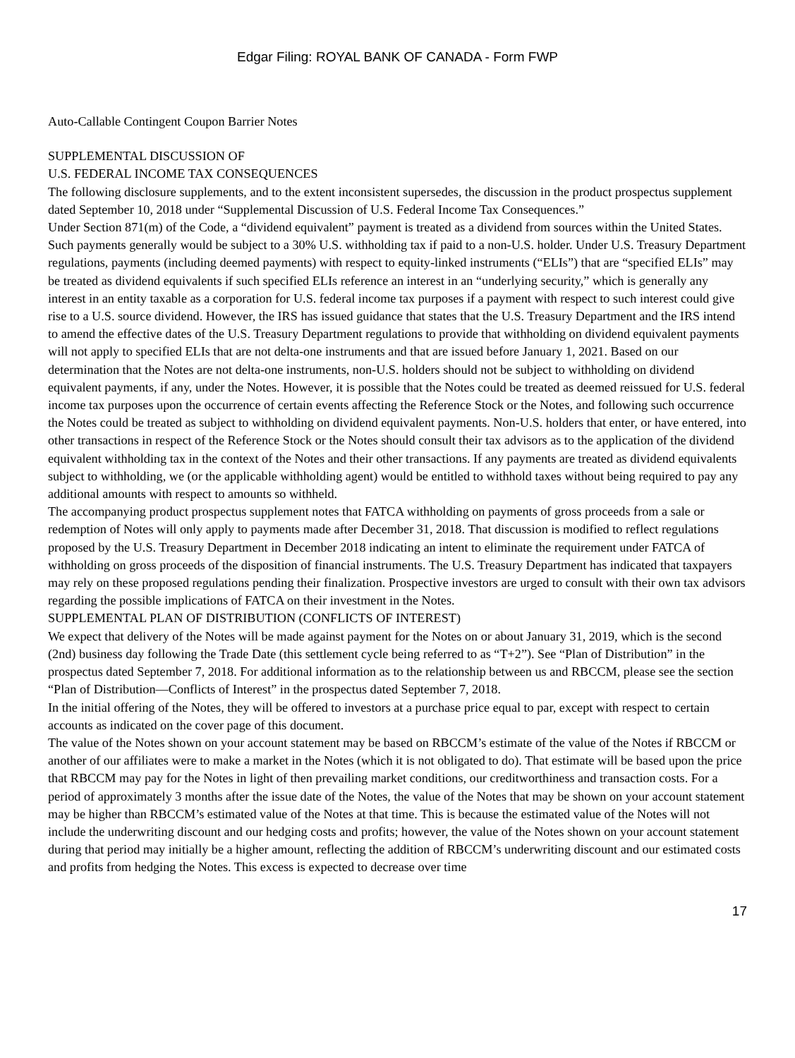Edgar Filing: ROYAL BANK OF CANADA - Form FWP
Auto-Callable Contingent Coupon Barrier Notes
SUPPLEMENTAL DISCUSSION OF
U.S. FEDERAL INCOME TAX CONSEQUENCES
The following disclosure supplements, and to the extent inconsistent supersedes, the discussion in the product prospectus supplement dated September 10, 2018 under “Supplemental Discussion of U.S. Federal Income Tax Consequences.”
Under Section 871(m) of the Code, a “dividend equivalent” payment is treated as a dividend from sources within the United States. Such payments generally would be subject to a 30% U.S. withholding tax if paid to a non-U.S. holder. Under U.S. Treasury Department regulations, payments (including deemed payments) with respect to equity-linked instruments (“ELIs”) that are “specified ELIs” may be treated as dividend equivalents if such specified ELIs reference an interest in an “underlying security,” which is generally any interest in an entity taxable as a corporation for U.S. federal income tax purposes if a payment with respect to such interest could give rise to a U.S. source dividend. However, the IRS has issued guidance that states that the U.S. Treasury Department and the IRS intend to amend the effective dates of the U.S. Treasury Department regulations to provide that withholding on dividend equivalent payments will not apply to specified ELIs that are not delta-one instruments and that are issued before January 1, 2021. Based on our determination that the Notes are not delta-one instruments, non-U.S. holders should not be subject to withholding on dividend equivalent payments, if any, under the Notes. However, it is possible that the Notes could be treated as deemed reissued for U.S. federal income tax purposes upon the occurrence of certain events affecting the Reference Stock or the Notes, and following such occurrence the Notes could be treated as subject to withholding on dividend equivalent payments. Non-U.S. holders that enter, or have entered, into other transactions in respect of the Reference Stock or the Notes should consult their tax advisors as to the application of the dividend equivalent withholding tax in the context of the Notes and their other transactions. If any payments are treated as dividend equivalents subject to withholding, we (or the applicable withholding agent) would be entitled to withhold taxes without being required to pay any additional amounts with respect to amounts so withheld.
The accompanying product prospectus supplement notes that FATCA withholding on payments of gross proceeds from a sale or redemption of Notes will only apply to payments made after December 31, 2018. That discussion is modified to reflect regulations proposed by the U.S. Treasury Department in December 2018 indicating an intent to eliminate the requirement under FATCA of withholding on gross proceeds of the disposition of financial instruments. The U.S. Treasury Department has indicated that taxpayers may rely on these proposed regulations pending their finalization. Prospective investors are urged to consult with their own tax advisors regarding the possible implications of FATCA on their investment in the Notes.
SUPPLEMENTAL PLAN OF DISTRIBUTION (CONFLICTS OF INTEREST)
We expect that delivery of the Notes will be made against payment for the Notes on or about January 31, 2019, which is the second (2nd) business day following the Trade Date (this settlement cycle being referred to as “T+2”). See “Plan of Distribution” in the prospectus dated September 7, 2018. For additional information as to the relationship between us and RBCCM, please see the section “Plan of Distribution—Conflicts of Interest” in the prospectus dated September 7, 2018.
In the initial offering of the Notes, they will be offered to investors at a purchase price equal to par, except with respect to certain accounts as indicated on the cover page of this document.
The value of the Notes shown on your account statement may be based on RBCCM’s estimate of the value of the Notes if RBCCM or another of our affiliates were to make a market in the Notes (which it is not obligated to do). That estimate will be based upon the price that RBCCM may pay for the Notes in light of then prevailing market conditions, our creditworthiness and transaction costs. For a period of approximately 3 months after the issue date of the Notes, the value of the Notes that may be shown on your account statement may be higher than RBCCM’s estimated value of the Notes at that time. This is because the estimated value of the Notes will not include the underwriting discount and our hedging costs and profits; however, the value of the Notes shown on your account statement during that period may initially be a higher amount, reflecting the addition of RBCCM’s underwriting discount and our estimated costs and profits from hedging the Notes. This excess is expected to decrease over time
17